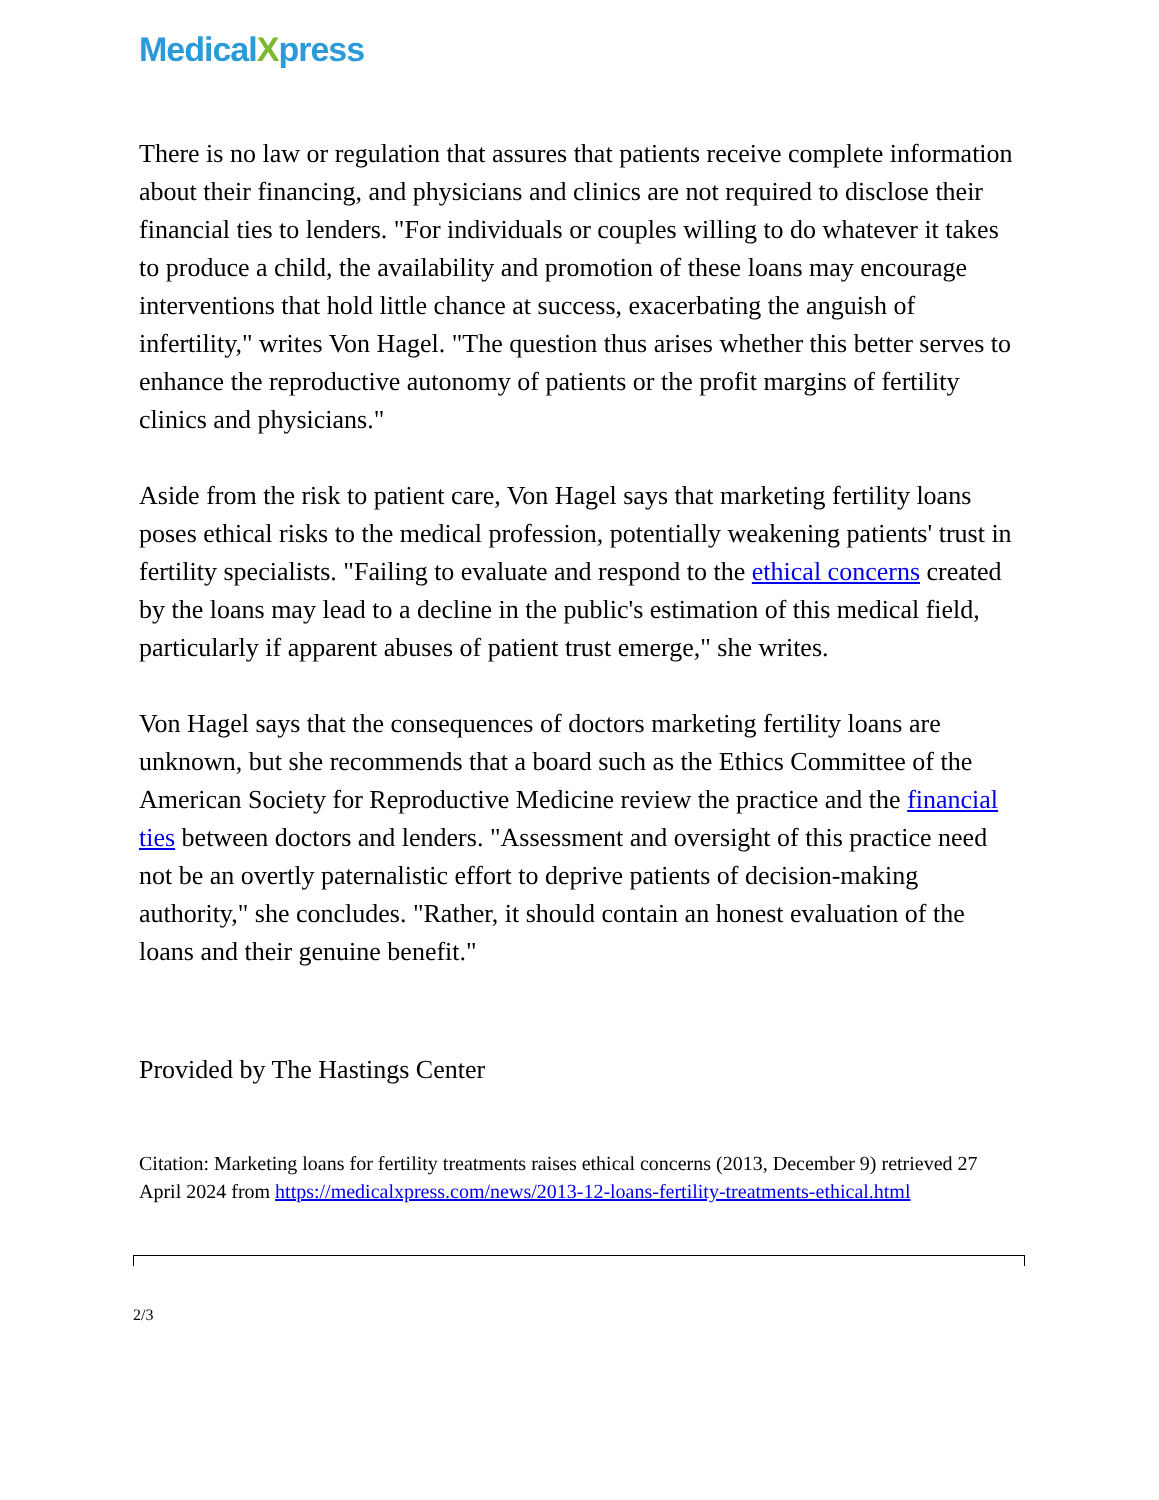MedicalXpress
There is no law or regulation that assures that patients receive complete information about their financing, and physicians and clinics are not required to disclose their financial ties to lenders. "For individuals or couples willing to do whatever it takes to produce a child, the availability and promotion of these loans may encourage interventions that hold little chance at success, exacerbating the anguish of infertility," writes Von Hagel. "The question thus arises whether this better serves to enhance the reproductive autonomy of patients or the profit margins of fertility clinics and physicians."
Aside from the risk to patient care, Von Hagel says that marketing fertility loans poses ethical risks to the medical profession, potentially weakening patients' trust in fertility specialists. "Failing to evaluate and respond to the ethical concerns created by the loans may lead to a decline in the public's estimation of this medical field, particularly if apparent abuses of patient trust emerge," she writes.
Von Hagel says that the consequences of doctors marketing fertility loans are unknown, but she recommends that a board such as the Ethics Committee of the American Society for Reproductive Medicine review the practice and the financial ties between doctors and lenders. "Assessment and oversight of this practice need not be an overtly paternalistic effort to deprive patients of decision-making authority," she concludes. "Rather, it should contain an honest evaluation of the loans and their genuine benefit."
Provided by The Hastings Center
Citation: Marketing loans for fertility treatments raises ethical concerns (2013, December 9) retrieved 27 April 2024 from https://medicalxpress.com/news/2013-12-loans-fertility-treatments-ethical.html
2/3